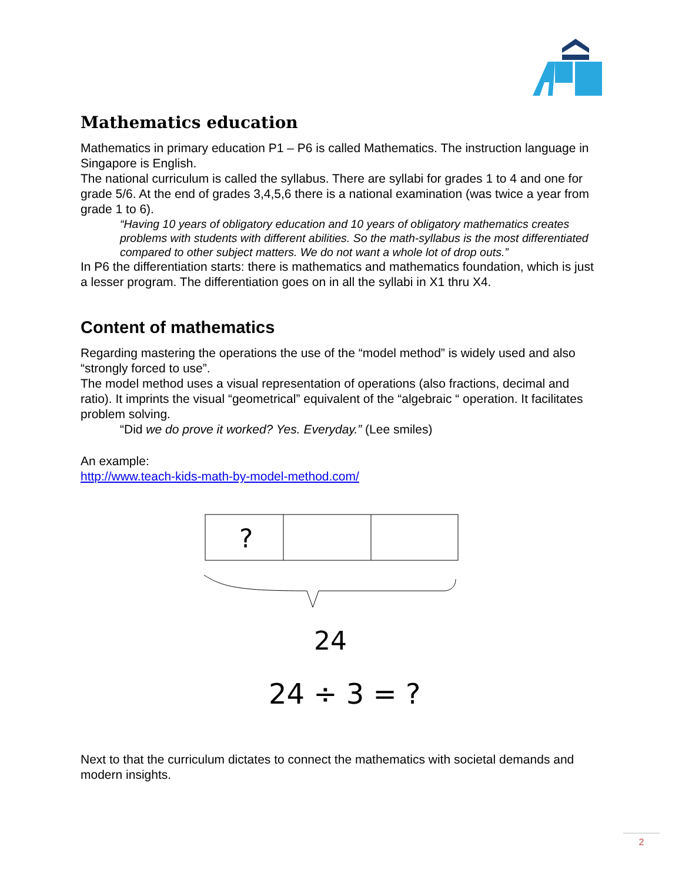Mathematics education
Mathematics in primary education P1 – P6 is called Mathematics. The instruction language in Singapore is English.
The national curriculum is called the syllabus. There are syllabi for grades 1 to 4 and one for grade 5/6. At the end of grades 3,4,5,6 there is a national examination (was twice a year from grade 1 to 6).
“Having 10 years of obligatory education and 10 years of obligatory mathematics creates problems with students with different abilities. So the math-syllabus is the most differentiated compared to other subject matters. We do not want a whole lot of drop outs.”
In P6 the differentiation starts: there is mathematics and mathematics foundation, which is just a lesser program. The differentiation goes on in all the syllabi in X1 thru X4.
Content of mathematics
Regarding mastering the operations the use of the “model method” is widely used and also “strongly forced to use”.
The model method uses a visual representation of operations (also fractions, decimal and ratio). It imprints the visual “geometrical” equivalent of the “algebraic “ operation. It facilitates problem solving.
“Did we do prove it worked? Yes. Everyday.” (Lee smiles)
An example:
http://www.teach-kids-math-by-model-method.com/
?
24
24 ÷ 3 = ?
Next to that the curriculum dictates to connect the mathematics with societal demands and modern insights.
2